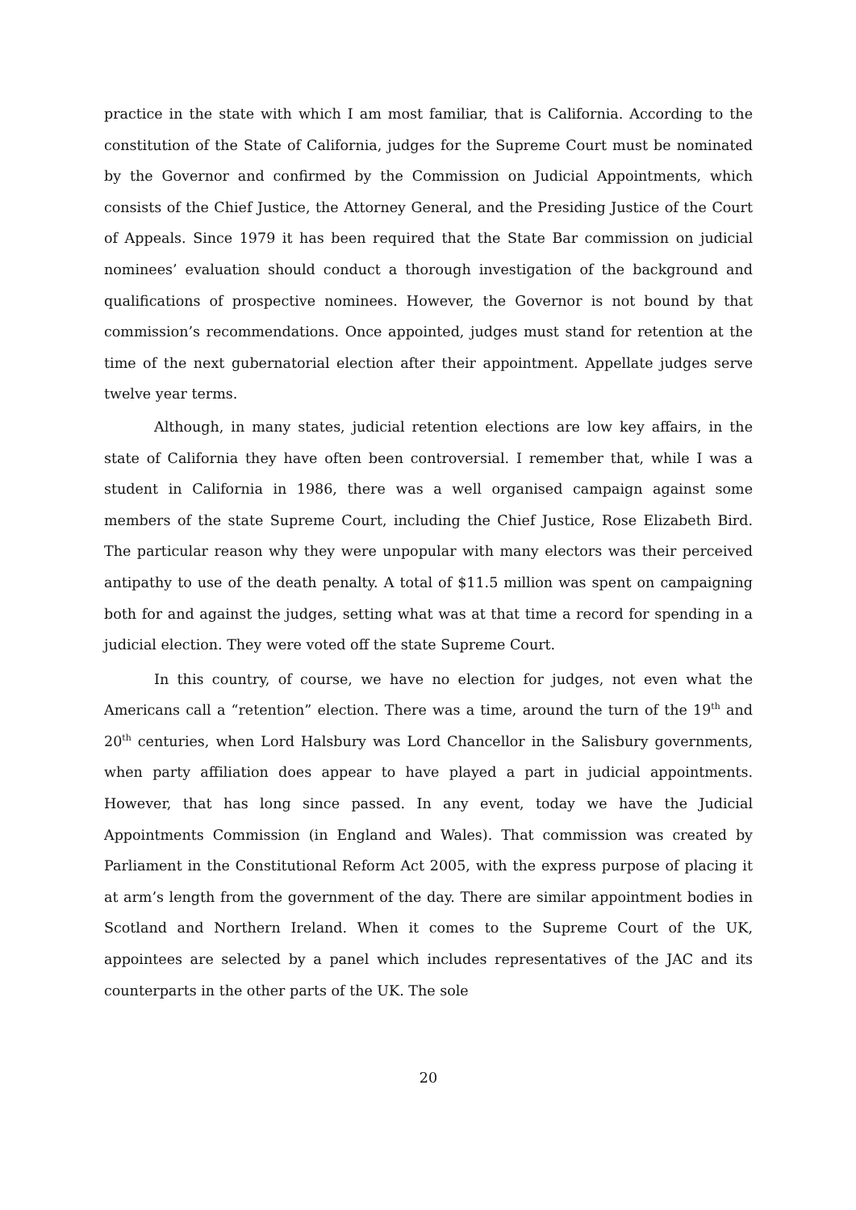practice in the state with which I am most familiar, that is California. According to the constitution of the State of California, judges for the Supreme Court must be nominated by the Governor and confirmed by the Commission on Judicial Appointments, which consists of the Chief Justice, the Attorney General, and the Presiding Justice of the Court of Appeals. Since 1979 it has been required that the State Bar commission on judicial nominees’ evaluation should conduct a thorough investigation of the background and qualifications of prospective nominees. However, the Governor is not bound by that commission’s recommendations. Once appointed, judges must stand for retention at the time of the next gubernatorial election after their appointment. Appellate judges serve twelve year terms.
Although, in many states, judicial retention elections are low key affairs, in the state of California they have often been controversial. I remember that, while I was a student in California in 1986, there was a well organised campaign against some members of the state Supreme Court, including the Chief Justice, Rose Elizabeth Bird. The particular reason why they were unpopular with many electors was their perceived antipathy to use of the death penalty. A total of $11.5 million was spent on campaigning both for and against the judges, setting what was at that time a record for spending in a judicial election. They were voted off the state Supreme Court.
In this country, of course, we have no election for judges, not even what the Americans call a “retention” election. There was a time, around the turn of the 19<sup>th</sup> and 20<sup>th</sup> centuries, when Lord Halsbury was Lord Chancellor in the Salisbury governments, when party affiliation does appear to have played a part in judicial appointments. However, that has long since passed. In any event, today we have the Judicial Appointments Commission (in England and Wales). That commission was created by Parliament in the Constitutional Reform Act 2005, with the express purpose of placing it at arm’s length from the government of the day. There are similar appointment bodies in Scotland and Northern Ireland. When it comes to the Supreme Court of the UK, appointees are selected by a panel which includes representatives of the JAC and its counterparts in the other parts of the UK. The sole
20